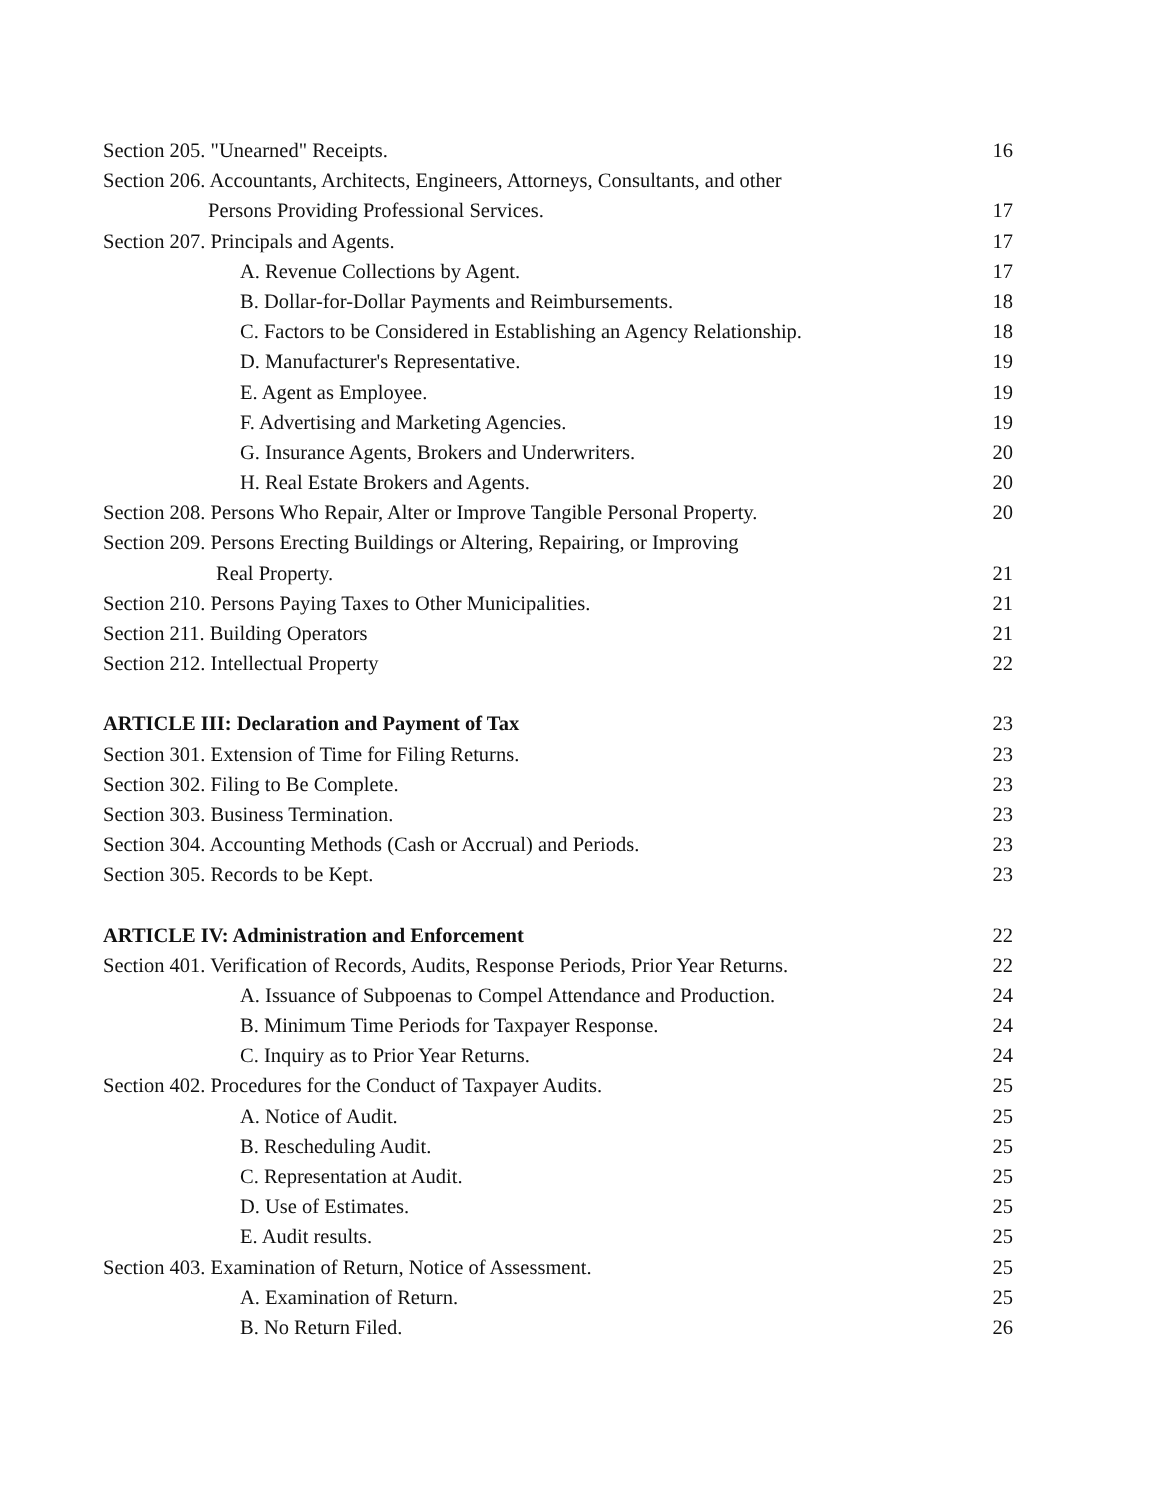Section 205. "Unearned" Receipts. 16
Section 206. Accountants, Architects, Engineers, Attorneys, Consultants, and other
Persons Providing Professional Services. 17
Section 207. Principals and Agents. 17
A. Revenue Collections by Agent. 17
B. Dollar-for-Dollar Payments and Reimbursements. 18
C. Factors to be Considered in Establishing an Agency Relationship. 18
D. Manufacturer's Representative. 19
E. Agent as Employee. 19
F. Advertising and Marketing Agencies. 19
G. Insurance Agents, Brokers and Underwriters. 20
H. Real Estate Brokers and Agents. 20
Section 208. Persons Who Repair, Alter or Improve Tangible Personal Property. 20
Section 209. Persons Erecting Buildings or Altering, Repairing, or Improving
Real Property. 21
Section 210. Persons Paying Taxes to Other Municipalities. 21
Section 211. Building Operators 21
Section 212. Intellectual Property 22
ARTICLE III: Declaration and Payment of Tax 23
Section 301. Extension of Time for Filing Returns. 23
Section 302. Filing to Be Complete. 23
Section 303. Business Termination. 23
Section 304. Accounting Methods (Cash or Accrual) and Periods. 23
Section 305. Records to be Kept. 23
ARTICLE IV: Administration and Enforcement 22
Section 401. Verification of Records, Audits, Response Periods, Prior Year Returns. 22
A. Issuance of Subpoenas to Compel Attendance and Production. 24
B. Minimum Time Periods for Taxpayer Response. 24
C. Inquiry as to Prior Year Returns. 24
Section 402. Procedures for the Conduct of Taxpayer Audits. 25
A. Notice of Audit. 25
B. Rescheduling Audit. 25
C. Representation at Audit. 25
D. Use of Estimates. 25
E. Audit results. 25
Section 403. Examination of Return, Notice of Assessment. 25
A. Examination of Return. 25
B. No Return Filed. 26